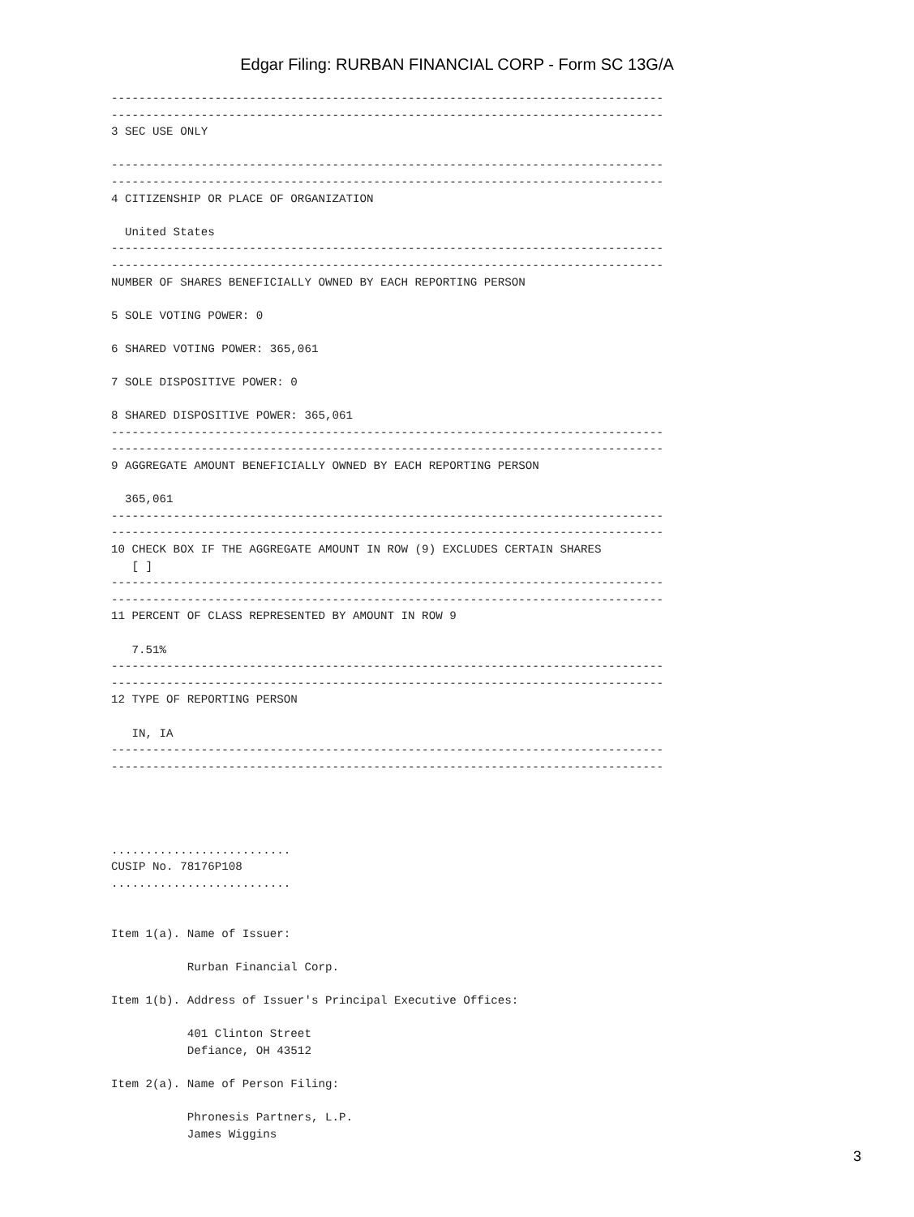Edgar Filing: RURBAN FINANCIAL CORP - Form SC 13G/A
--------------------------------------------------------------------------------
--------------------------------------------------------------------------------
3 SEC USE ONLY

--------------------------------------------------------------------------------
--------------------------------------------------------------------------------
4 CITIZENSHIP OR PLACE OF ORGANIZATION

  United States
--------------------------------------------------------------------------------
--------------------------------------------------------------------------------
NUMBER OF SHARES BENEFICIALLY OWNED BY EACH REPORTING PERSON

5 SOLE VOTING POWER: 0

6 SHARED VOTING POWER: 365,061

7 SOLE DISPOSITIVE POWER: 0

8 SHARED DISPOSITIVE POWER: 365,061
--------------------------------------------------------------------------------
--------------------------------------------------------------------------------
9 AGGREGATE AMOUNT BENEFICIALLY OWNED BY EACH REPORTING PERSON

  365,061
--------------------------------------------------------------------------------
--------------------------------------------------------------------------------
10 CHECK BOX IF THE AGGREGATE AMOUNT IN ROW (9) EXCLUDES CERTAIN SHARES
   [ ]
--------------------------------------------------------------------------------
--------------------------------------------------------------------------------
11 PERCENT OF CLASS REPRESENTED BY AMOUNT IN ROW 9

   7.51%
--------------------------------------------------------------------------------
--------------------------------------------------------------------------------
12 TYPE OF REPORTING PERSON

   IN, IA
--------------------------------------------------------------------------------
--------------------------------------------------------------------------------




..........................
CUSIP No. 78176P108
..........................


Item 1(a). Name of Issuer:

           Rurban Financial Corp.

Item 1(b). Address of Issuer's Principal Executive Offices:

           401 Clinton Street
           Defiance, OH 43512

Item 2(a). Name of Person Filing:

           Phronesis Partners, L.P.
           James Wiggins
3